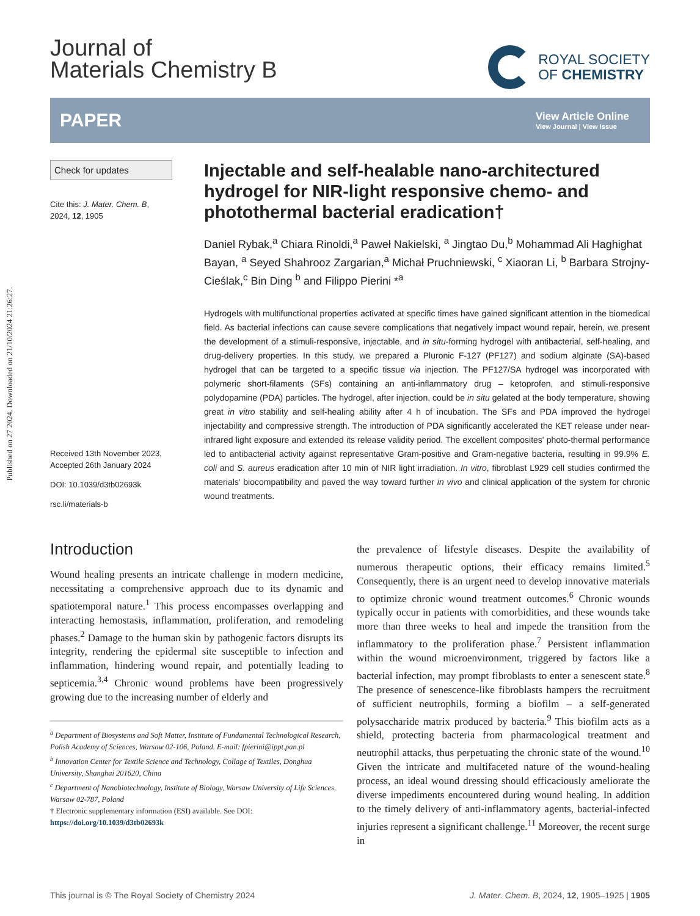Published on 27 2024. Downloaded on 21/10/2024 21:26:27.
Journal of
Materials Chemistry B
ROYAL SOCIETY
OF CHEMISTRY
PAPER View Article Online
View Journal | View Issue
Check for updates
Cite this: J. Mater. Chem. B,
2024, 12, 1905
Received 13th November 2023,
Accepted 26th January 2024
DOI: 10.1039/d3tb02693k
rsc.li/materials-b
Injectable and self-healable nano-architectured hydrogel for NIR-light responsive chemo- and photothermal bacterial eradication†
Daniel Rybak,<sup>a</sup> Chiara Rinoldi,<sup>a</sup> Paweł Nakielski, <sup>a</sup> Jingtao Du,<sup>b</sup> Mohammad Ali Haghighat Bayan, <sup>a</sup> Seyed Shahrooz Zargarian,<sup>a</sup> Michał Pruchniewski, <sup>c</sup> Xiaoran Li, <sup>b</sup> Barbara Strojny-Cieślak,<sup>c</sup> Bin Ding <sup>b</sup> and Filippo Pierini *<sup>a</sup>
Hydrogels with multifunctional properties activated at specific times have gained significant attention in the biomedical field. As bacterial infections can cause severe complications that negatively impact wound repair, herein, we present the development of a stimuli-responsive, injectable, and in situ-forming hydrogel with antibacterial, self-healing, and drug-delivery properties. In this study, we prepared a Pluronic F-127 (PF127) and sodium alginate (SA)-based hydrogel that can be targeted to a specific tissue via injection. The PF127/SA hydrogel was incorporated with polymeric short-filaments (SFs) containing an anti-inflammatory drug – ketoprofen, and stimuli-responsive polydopamine (PDA) particles. The hydrogel, after injection, could be in situ gelated at the body temperature, showing great in vitro stability and self-healing ability after 4 h of incubation. The SFs and PDA improved the hydrogel injectability and compressive strength. The introduction of PDA significantly accelerated the KET release under near-infrared light exposure and extended its release validity period. The excellent composites' photo-thermal performance led to antibacterial activity against representative Gram-positive and Gram-negative bacteria, resulting in 99.9% E. coli and S. aureus eradication after 10 min of NIR light irradiation. In vitro, fibroblast L929 cell studies confirmed the materials' biocompatibility and paved the way toward further in vivo and clinical application of the system for chronic wound treatments.
Introduction
Wound healing presents an intricate challenge in modern medicine, necessitating a comprehensive approach due to its dynamic and spatiotemporal nature.<sup>1</sup> This process encompasses overlapping and interacting hemostasis, inflammation, proliferation, and remodeling phases.<sup>2</sup> Damage to the human skin by pathogenic factors disrupts its integrity, rendering the epidermal site susceptible to infection and inflammation, hindering wound repair, and potentially leading to septicemia.<sup>3,4</sup> Chronic wound problems have been progressively growing due to the increasing number of elderly and
<sup>a</sup> Department of Biosystems and Soft Matter, Institute of Fundamental Technological Research, Polish Academy of Sciences, Warsaw 02-106, Poland. E-mail: fpierini@ippt.pan.pl
<sup>b</sup> Innovation Center for Textile Science and Technology, Collage of Textiles, Donghua University, Shanghai 201620, China
<sup>c</sup> Department of Nanobiotechnology, Institute of Biology, Warsaw University of Life Sciences, Warsaw 02-787, Poland
† Electronic supplementary information (ESI) available. See DOI: https://doi.org/10.1039/d3tb02693k
the prevalence of lifestyle diseases. Despite the availability of numerous therapeutic options, their efficacy remains limited.<sup>5</sup> Consequently, there is an urgent need to develop innovative materials to optimize chronic wound treatment outcomes.<sup>6</sup> Chronic wounds typically occur in patients with comorbidities, and these wounds take more than three weeks to heal and impede the transition from the inflammatory to the proliferation phase.<sup>7</sup> Persistent inflammation within the wound microenvironment, triggered by factors like a bacterial infection, may prompt fibroblasts to enter a senescent state.<sup>8</sup> The presence of senescence-like fibroblasts hampers the recruitment of sufficient neutrophils, forming a biofilm – a self-generated polysaccharide matrix produced by bacteria.<sup>9</sup> This biofilm acts as a shield, protecting bacteria from pharmacological treatment and neutrophil attacks, thus perpetuating the chronic state of the wound.<sup>10</sup> Given the intricate and multifaceted nature of the wound-healing process, an ideal wound dressing should efficaciously ameliorate the diverse impediments encountered during wound healing. In addition to the timely delivery of anti-inflammatory agents, bacterial-infected injuries represent a significant challenge.<sup>11</sup> Moreover, the recent surge in
This journal is © The Royal Society of Chemistry 2024 J. Mater. Chem. B, 2024, 12, 1905–1925 | 1905